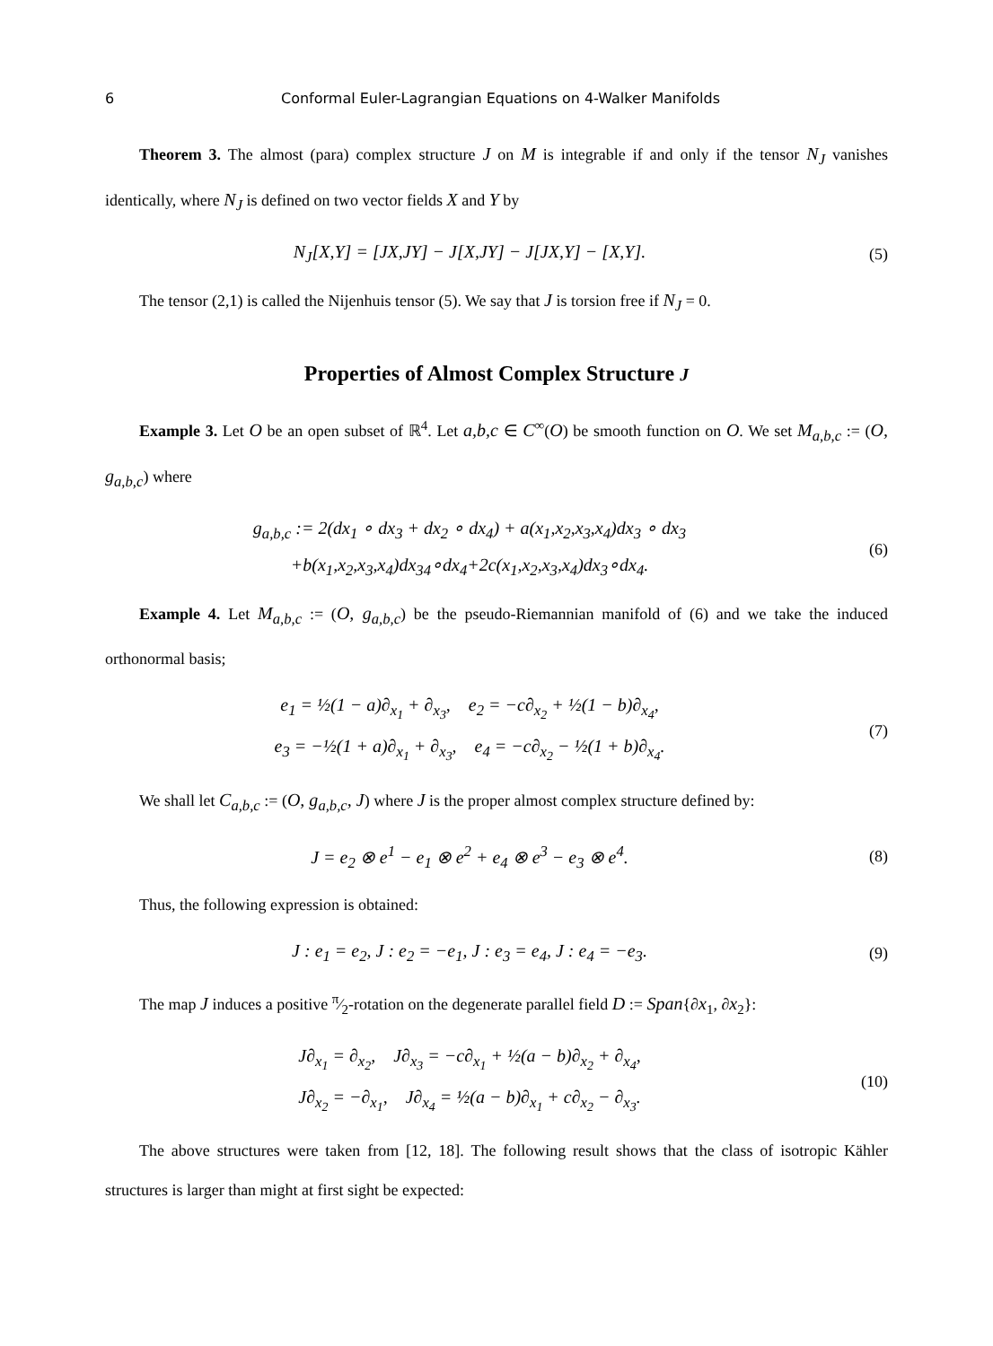6 Conformal Euler-Lagrangian Equations on 4-Walker Manifolds
Theorem 3. The almost (para) complex structure J on M is integrable if and only if the tensor N<sub>J</sub> vanishes identically, where N<sub>J</sub> is defined on two vector fields X and Y by
N<sub>J</sub>[X,Y] = [JX,JY] − J[X,JY] − J[JX,Y] − [X,Y].
(5)
The tensor (2,1) is called the Nijenhuis tensor (5). We say that J is torsion free if N<sub>J</sub> = 0.
Properties of Almost Complex Structure J
Example 3. Let O be an open subset of ℝ<sup>4</sup>. Let a,b,c ∈ C<sup>∞</sup>(O) be smooth function on O. We set M<sub>a,b,c</sub> := (O, g<sub>a,b,c</sub>) where
g<sub>a,b,c</sub> := 2(dx<sub>1</sub> ∘ dx<sub>3</sub> + dx<sub>2</sub> ∘ dx<sub>4</sub>) + a(x<sub>1</sub>,x<sub>2</sub>,x<sub>3</sub>,x<sub>4</sub>)dx<sub>3</sub> ∘ dx<sub>3</sub>
+b(x<sub>1</sub>,x<sub>2</sub>,x<sub>3</sub>,x<sub>4</sub>)dx<sub>34</sub>∘dx<sub>4</sub>+2c(x<sub>1</sub>,x<sub>2</sub>,x<sub>3</sub>,x<sub>4</sub>)dx<sub>3</sub>∘dx<sub>4</sub>.
(6)
Example 4. Let M<sub>a,b,c</sub> := (O, g<sub>a,b,c</sub>) be the pseudo-Riemannian manifold of (6) and we take the induced orthonormal basis;
e<sub>1</sub> = ½(1 − a)∂<sub>x<sub>1</sub></sub> + ∂<sub>x<sub>3</sub></sub>, e<sub>2</sub> = −c∂<sub>x<sub>2</sub></sub> + ½(1 − b)∂<sub>x<sub>4</sub></sub>,
e<sub>3</sub> = −½(1 + a)∂<sub>x<sub>1</sub></sub> + ∂<sub>x<sub>3</sub></sub>, e<sub>4</sub> = −c∂<sub>x<sub>2</sub></sub> − ½(1 + b)∂<sub>x<sub>4</sub></sub>.
(7)
We shall let C<sub>a,b,c</sub> := (O, g<sub>a,b,c</sub>, J) where J is the proper almost complex structure defined by:
J = e<sub>2</sub> ⊗ e<sup>1</sup> − e<sub>1</sub> ⊗ e<sup>2</sup> + e<sub>4</sub> ⊗ e<sup>3</sup> − e<sub>3</sub> ⊗ e<sup>4</sup>.
(8)
Thus, the following expression is obtained:
J : e<sub>1</sub> = e<sub>2</sub>, J : e<sub>2</sub> = −e<sub>1</sub>, J : e<sub>3</sub> = e<sub>4</sub>, J : e<sub>4</sub> = −e<sub>3</sub>.
(9)
The map J induces a positive π⁄2-rotation on the degenerate parallel field D := Span{∂x<sub>1</sub>, ∂x<sub>2</sub>}:
J∂<sub>x<sub>1</sub></sub> = ∂<sub>x<sub>2</sub></sub>, J∂<sub>x<sub>3</sub></sub> = −c∂<sub>x<sub>1</sub></sub> + ½(a − b)∂<sub>x<sub>2</sub></sub> + ∂<sub>x<sub>4</sub></sub>,
J∂<sub>x<sub>2</sub></sub> = −∂<sub>x<sub>1</sub></sub>, J∂<sub>x<sub>4</sub></sub> = ½(a − b)∂<sub>x<sub>1</sub></sub> + c∂<sub>x<sub>2</sub></sub> − ∂<sub>x<sub>3</sub></sub>.
(10)
The above structures were taken from [12, 18]. The following result shows that the class of isotropic Kähler structures is larger than might at first sight be expected: